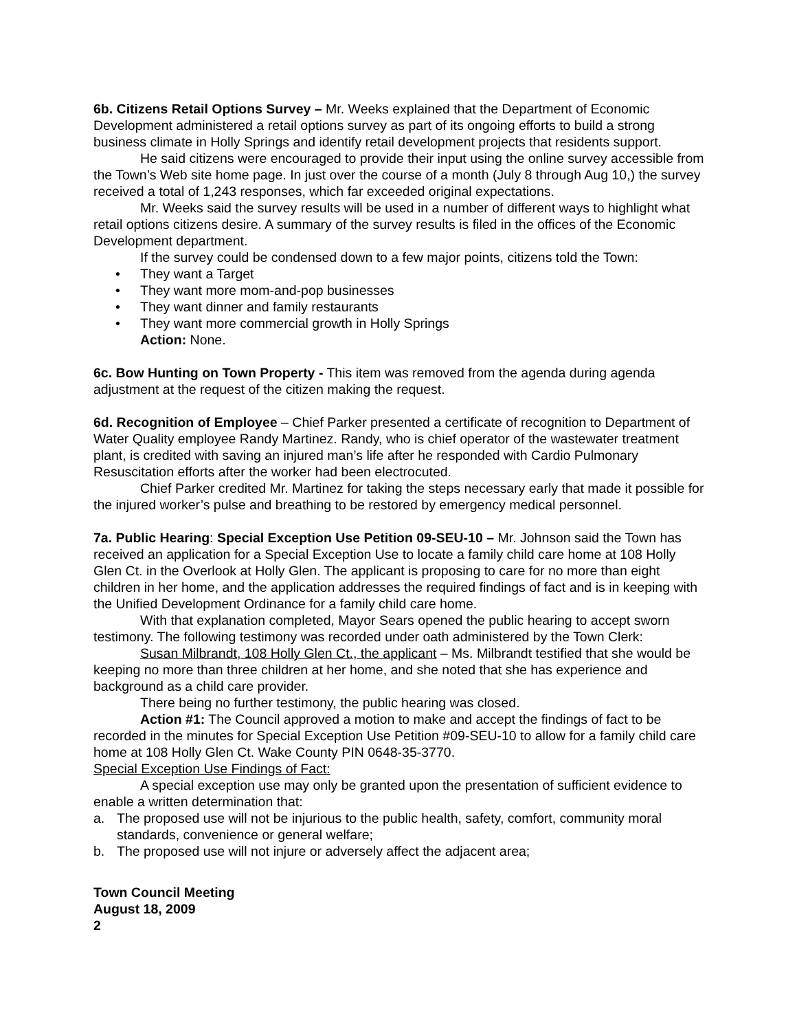6b. Citizens Retail Options Survey – Mr. Weeks explained that the Department of Economic Development administered a retail options survey as part of its ongoing efforts to build a strong business climate in Holly Springs and identify retail development projects that residents support.
He said citizens were encouraged to provide their input using the online survey accessible from the Town’s Web site home page. In just over the course of a month (July 8 through Aug 10,) the survey received a total of 1,243 responses, which far exceeded original expectations.
Mr. Weeks said the survey results will be used in a number of different ways to highlight what retail options citizens desire. A summary of the survey results is filed in the offices of the Economic Development department.
If the survey could be condensed down to a few major points, citizens told the Town:
• They want a Target
• They want more mom-and-pop businesses
• They want dinner and family restaurants
• They want more commercial growth in Holly Springs
Action: None.
6c. Bow Hunting on Town Property - This item was removed from the agenda during agenda adjustment at the request of the citizen making the request.
6d. Recognition of Employee – Chief Parker presented a certificate of recognition to Department of Water Quality employee Randy Martinez. Randy, who is chief operator of the wastewater treatment plant, is credited with saving an injured man’s life after he responded with Cardio Pulmonary Resuscitation efforts after the worker had been electrocuted.
Chief Parker credited Mr. Martinez for taking the steps necessary early that made it possible for the injured worker’s pulse and breathing to be restored by emergency medical personnel.
7a. Public Hearing: Special Exception Use Petition 09-SEU-10 – Mr. Johnson said the Town has received an application for a Special Exception Use to locate a family child care home at 108 Holly Glen Ct. in the Overlook at Holly Glen. The applicant is proposing to care for no more than eight children in her home, and the application addresses the required findings of fact and is in keeping with the Unified Development Ordinance for a family child care home.
With that explanation completed, Mayor Sears opened the public hearing to accept sworn testimony. The following testimony was recorded under oath administered by the Town Clerk:
Susan Milbrandt, 108 Holly Glen Ct., the applicant – Ms. Milbrandt testified that she would be keeping no more than three children at her home, and she noted that she has experience and background as a child care provider.
There being no further testimony, the public hearing was closed.
Action #1: The Council approved a motion to make and accept the findings of fact to be recorded in the minutes for Special Exception Use Petition #09-SEU-10 to allow for a family child care home at 108 Holly Glen Ct. Wake County PIN 0648-35-3770.
Special Exception Use Findings of Fact:
A special exception use may only be granted upon the presentation of sufficient evidence to enable a written determination that:
a. The proposed use will not be injurious to the public health, safety, comfort, community moral standards, convenience or general welfare;
b. The proposed use will not injure or adversely affect the adjacent area;
Town Council Meeting
August 18, 2009
2